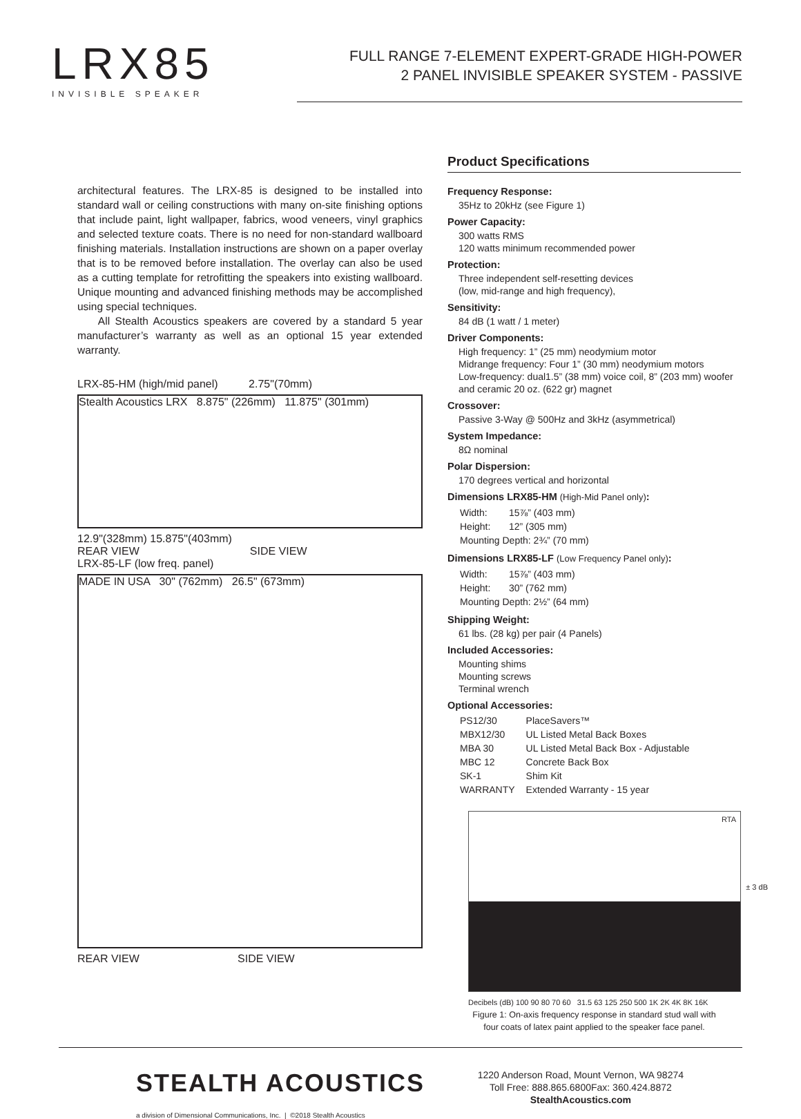LRX85
INVISIBLE SPEAKER
FULL RANGE 7-ELEMENT EXPERT-GRADE HIGH-POWER
2 PANEL INVISIBLE SPEAKER SYSTEM - PASSIVE
architectural features. The LRX-85 is designed to be installed into standard wall or ceiling constructions with many on-site finishing options that include paint, light wallpaper, fabrics, wood veneers, vinyl graphics and selected texture coats. There is no need for non-standard wallboard finishing materials. Installation instructions are shown on a paper overlay that is to be removed before installation. The overlay can also be used as a cutting template for retrofitting the speakers into existing wallboard. Unique mounting and advanced finishing methods may be accomplished using special techniques.
All Stealth Acoustics speakers are covered by a standard 5 year manufacturer’s warranty as well as an optional 15 year extended warranty.
LRX-85-HM (high/mid panel) 2.75"(70mm)
Stealth Acoustics LRX 8.875" (226mm) 11.875" (301mm)
12.9"(328mm) 15.875"(403mm)
REAR VIEW SIDE VIEW
LRX-85-LF (low freq. panel)
MADE IN USA 30" (762mm) 26.5" (673mm)
REAR VIEW SIDE VIEW
Product Specifications
Frequency Response:
35Hz to 20kHz (see Figure 1)
Power Capacity:
300 watts RMS
120 watts minimum recommended power
Protection:
Three independent self-resetting devices
(low, mid-range and high frequency),
Sensitivity:
84 dB (1 watt / 1 meter)
Driver Components:
High frequency: 1” (25 mm) neodymium motor
Midrange frequency: Four 1” (30 mm) neodymium motors
Low-frequency: dual1.5” (38 mm) voice coil, 8” (203 mm) woofer and ceramic 20 oz. (622 gr) magnet
Crossover:
Passive 3-Way @ 500Hz and 3kHz (asymmetrical)
System Impedance:
8Ω nominal
Polar Dispersion:
170 degrees vertical and horizontal
Dimensions LRX85-HM (High-Mid Panel only):
| Width: | 15⅞” (403 mm) |
| Height: | 12” (305 mm) |
| Mounting Depth: 2¾” (70 mm) | |
Dimensions LRX85-LF (Low Frequency Panel only):
| Width: | 15⅞” (403 mm) |
| Height: | 30” (762 mm) |
| Mounting Depth: 2½” (64 mm) | |
Shipping Weight:
61 lbs. (28 kg) per pair (4 Panels)
Included Accessories:
Mounting shims
Mounting screws
Terminal wrench
Optional Accessories:
| PS12/30 | PlaceSavers™ |
| MBX12/30 | UL Listed Metal Back Boxes |
| MBA 30 | UL Listed Metal Back Box - Adjustable |
| MBC 12 | Concrete Back Box |
| SK-1 | Shim Kit |
| WARRANTY | Extended Warranty - 15 year |
RTA
± 3 dB
Decibels (dB) 100 90 80 70 60 31.5 63 125 250 500 1K 2K 4K 8K 16K
Figure 1: On-axis frequency response in standard stud wall with
four coats of latex paint applied to the speaker face panel.
STEALTH ACOUSTICS
a division of Dimensional Communications, Inc. | ©2018 Stealth Acoustics
1220 Anderson Road, Mount Vernon, WA 98274
Toll Free: 888.865.6800Fax: 360.424.8872
StealthAcoustics.com